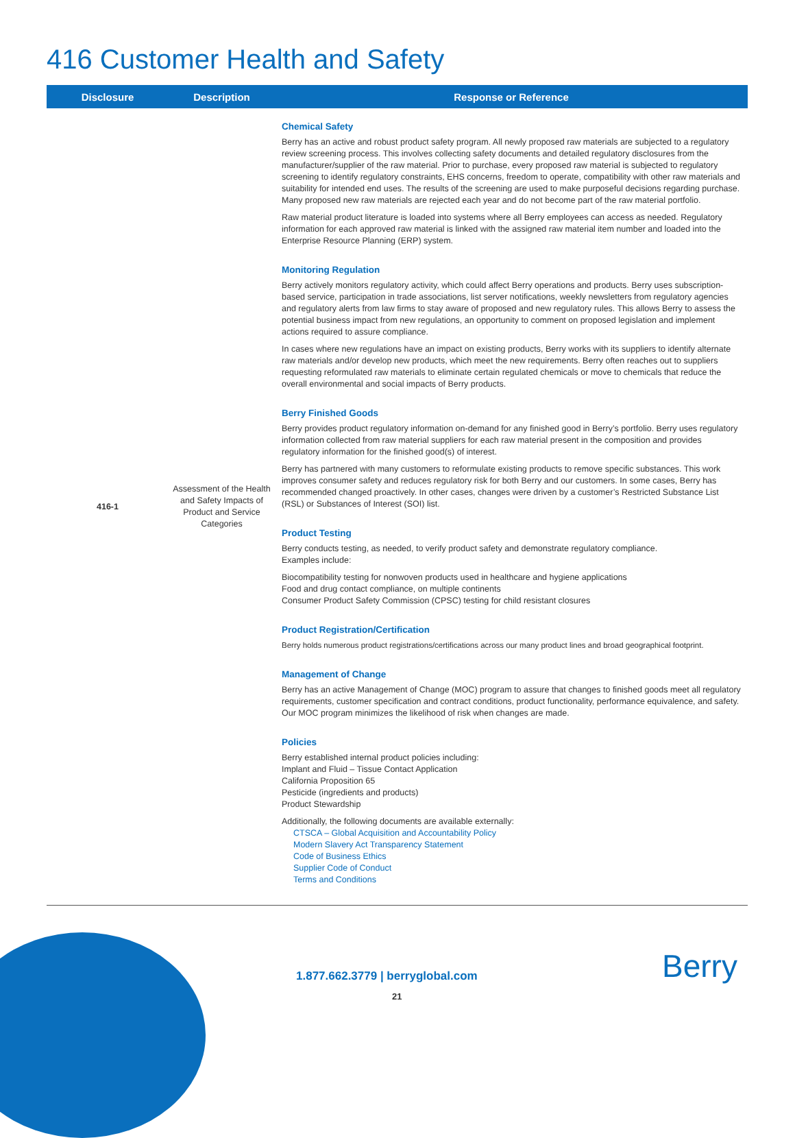416 Customer Health and Safety
| Disclosure | Description | Response or Reference |
| --- | --- | --- |
| 416-1 | Assessment of the Health and Safety Impacts of Product and Service Categories | Chemical Safety Berry has an active and robust product safety program. All newly proposed raw materials are subjected to a regulatory review screening process. This involves collecting safety documents and detailed regulatory disclosures from the manufacturer/supplier of the raw material. Prior to purchase, every proposed raw material is subjected to regulatory screening to identify regulatory constraints, EHS concerns, freedom to operate, compatibility with other raw materials and suitability for intended end uses. The results of the screening are used to make purposeful decisions regarding purchase. Many proposed new raw materials are rejected each year and do not become part of the raw material portfolio. Raw material product literature is loaded into systems where all Berry employees can access as needed. Regulatory information for each approved raw material is linked with the assigned raw material item number and loaded into the Enterprise Resource Planning (ERP) system. Monitoring Regulation Berry actively monitors regulatory activity, which could affect Berry operations and products. Berry uses subscription-based service, participation in trade associations, list server notifications, weekly newsletters from regulatory agencies and regulatory alerts from law firms to stay aware of proposed and new regulatory rules. This allows Berry to assess the potential business impact from new regulations, an opportunity to comment on proposed legislation and implement actions required to assure compliance. In cases where new regulations have an impact on existing products, Berry works with its suppliers to identify alternate raw materials and/or develop new products, which meet the new requirements. Berry often reaches out to suppliers requesting reformulated raw materials to eliminate certain regulated chemicals or move to chemicals that reduce the overall environmental and social impacts of Berry products. Berry Finished Goods Berry provides product regulatory information on-demand for any finished good in Berry’s portfolio. Berry uses regulatory information collected from raw material suppliers for each raw material present in the composition and provides regulatory information for the finished good(s) of interest. Berry has partnered with many customers to reformulate existing products to remove specific substances. This work improves consumer safety and reduces regulatory risk for both Berry and our customers. In some cases, Berry has recommended changed proactively. In other cases, changes were driven by a customer’s Restricted Substance List (RSL) or Substances of Interest (SOI) list. Product Testing Berry conducts testing, as needed, to verify product safety and demonstrate regulatory compliance. Examples include: Biocompatibility testing for nonwoven products used in healthcare and hygiene applications Food and drug contact compliance, on multiple continents Consumer Product Safety Commission (CPSC) testing for child resistant closures Product Registration/Certification Berry holds numerous product registrations/certifications across our many product lines and broad geographical footprint. Management of Change Berry has an active Management of Change (MOC) program to assure that changes to finished goods meet all regulatory requirements, customer specification and contract conditions, product functionality, performance equivalence, and safety. Our MOC program minimizes the likelihood of risk when changes are made. Policies Berry established internal product policies including: Implant and Fluid – Tissue Contact Application California Proposition 65 Pesticide (ingredients and products) Product Stewardship Additionally, the following documents are available externally: CTSCA – Global Acquisition and Accountability Policy Modern Slavery Act Transparency Statement Code of Business Ethics Supplier Code of Conduct Terms and Conditions |
1.877.662.3779 | berryglobal.com
21
Berry